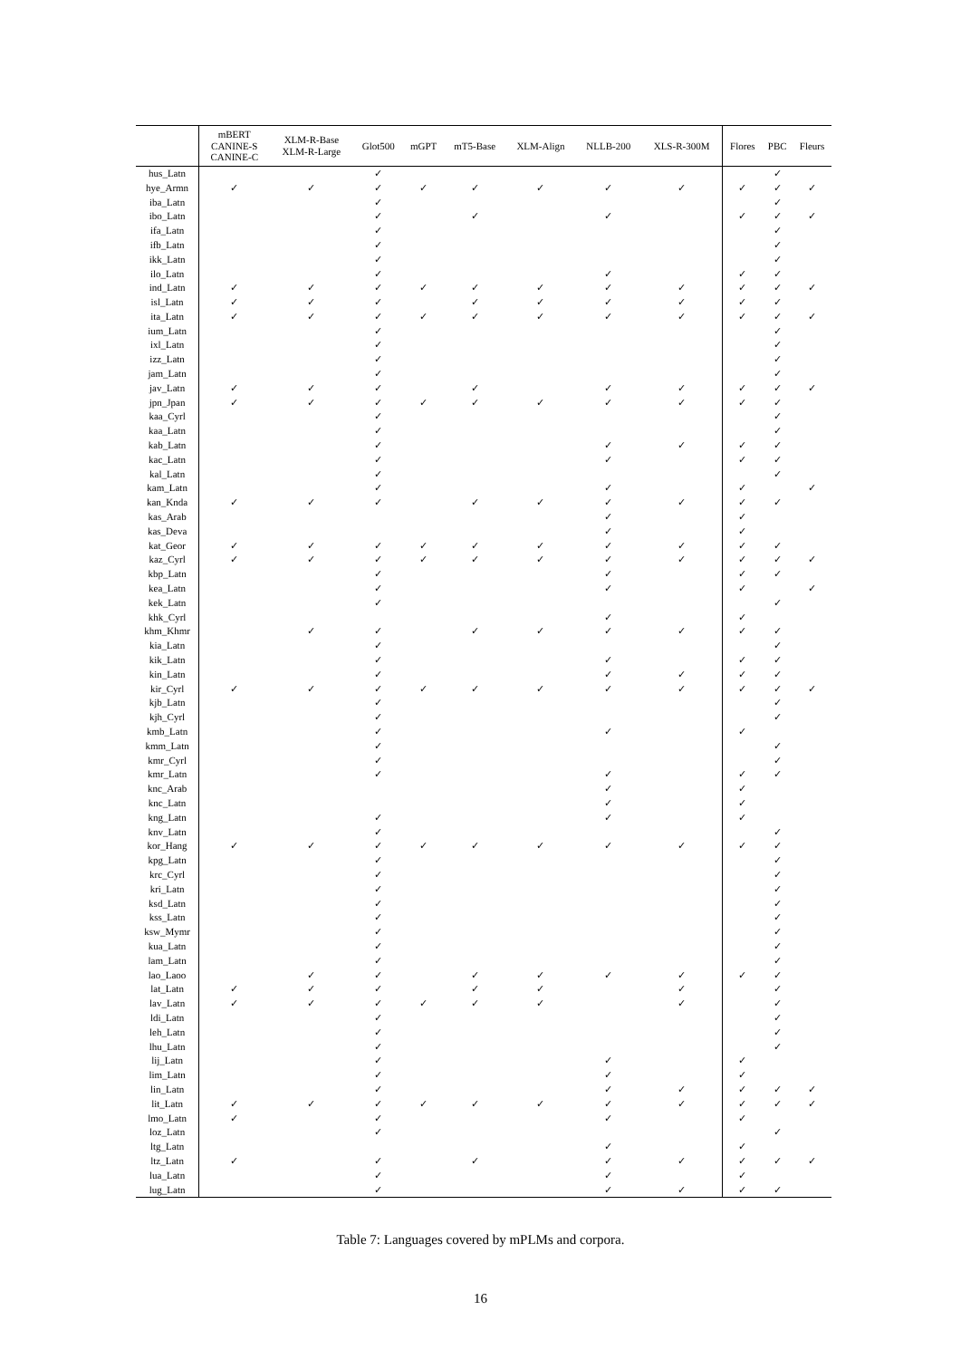| | mBERT CANINE-S CANINE-C | XLM-R-Base XLM-R-Large | Glot500 | mGPT | mT5-Base | XLM-Align | NLLB-200 | XLS-R-300M | Flores | PBC | Fleurs |
| --- | --- | --- | --- | --- | --- | --- | --- | --- | --- | --- | --- |
| hus_Latn | | | ✓ | | | | | | | ✓ | |
| hye_Armn | ✓ | ✓ | ✓ | ✓ | ✓ | ✓ | ✓ | ✓ | ✓ | ✓ | ✓ |
| iba_Latn | | | ✓ | | | | | | | ✓ | |
| ibo_Latn | | | ✓ | | ✓ | | ✓ | | ✓ | ✓ | ✓ |
| ifa_Latn | | | ✓ | | | | | | | ✓ | |
| ifb_Latn | | | ✓ | | | | | | | ✓ | |
| ikk_Latn | | | ✓ | | | | | | | ✓ | |
| ilo_Latn | | | ✓ | | | | ✓ | | ✓ | ✓ | |
| ind_Latn | ✓ | ✓ | ✓ | ✓ | ✓ | ✓ | ✓ | ✓ | ✓ | ✓ | ✓ |
| isl_Latn | ✓ | ✓ | ✓ | | ✓ | ✓ | ✓ | ✓ | ✓ | ✓ | |
| ita_Latn | ✓ | ✓ | ✓ | ✓ | ✓ | ✓ | ✓ | ✓ | ✓ | ✓ | ✓ |
| ium_Latn | | | ✓ | | | | | | | ✓ | |
| ixl_Latn | | | ✓ | | | | | | | ✓ | |
| izz_Latn | | | ✓ | | | | | | | ✓ | |
| jam_Latn | | | ✓ | | | | | | | ✓ | |
| jav_Latn | ✓ | ✓ | ✓ | | ✓ | | ✓ | ✓ | ✓ | ✓ | ✓ |
| jpn_Jpan | ✓ | ✓ | ✓ | ✓ | ✓ | ✓ | ✓ | ✓ | ✓ | ✓ | |
| kaa_Cyrl | | | ✓ | | | | | | | ✓ | |
| kaa_Latn | | | ✓ | | | | | | | ✓ | |
| kab_Latn | | | ✓ | | | | ✓ | ✓ | ✓ | ✓ | |
| kac_Latn | | | ✓ | | | | ✓ | | ✓ | ✓ | |
| kal_Latn | | | ✓ | | | | | | | ✓ | |
| kam_Latn | | | ✓ | | | | ✓ | | ✓ | | ✓ |
| kan_Knda | ✓ | ✓ | ✓ | | ✓ | ✓ | ✓ | ✓ | ✓ | ✓ | |
| kas_Arab | | | | | | | ✓ | | ✓ | | |
| kas_Deva | | | | | | | ✓ | | ✓ | | |
| kat_Geor | ✓ | ✓ | ✓ | ✓ | ✓ | ✓ | ✓ | ✓ | ✓ | ✓ | |
| kaz_Cyrl | ✓ | ✓ | ✓ | ✓ | ✓ | ✓ | ✓ | ✓ | ✓ | ✓ | ✓ |
| kbp_Latn | | | ✓ | | | | ✓ | | ✓ | ✓ | |
| kea_Latn | | | ✓ | | | | ✓ | | ✓ | | ✓ |
| kek_Latn | | | ✓ | | | | | | | ✓ | |
| khk_Cyrl | | | | | | | ✓ | | ✓ | | |
| khm_Khmr | | ✓ | ✓ | | ✓ | ✓ | ✓ | ✓ | ✓ | ✓ | |
| kia_Latn | | | ✓ | | | | | | | ✓ | |
| kik_Latn | | | ✓ | | | | ✓ | | ✓ | ✓ | |
| kin_Latn | | | ✓ | | | | ✓ | ✓ | ✓ | ✓ | |
| kir_Cyrl | ✓ | ✓ | ✓ | ✓ | ✓ | ✓ | ✓ | ✓ | ✓ | ✓ | ✓ |
| kjb_Latn | | | ✓ | | | | | | | ✓ | |
| kjh_Cyrl | | | ✓ | | | | | | | ✓ | |
| kmb_Latn | | | ✓ | | | | ✓ | | ✓ | | |
| kmm_Latn | | | ✓ | | | | | | | ✓ | |
| kmr_Cyrl | | | ✓ | | | | | | | ✓ | |
| kmr_Latn | | | ✓ | | | | ✓ | | ✓ | ✓ | |
| knc_Arab | | | | | | | ✓ | | ✓ | | |
| knc_Latn | | | | | | | ✓ | | ✓ | | |
| kng_Latn | | | ✓ | | | | ✓ | | ✓ | | |
| knv_Latn | | | ✓ | | | | | | | ✓ | |
| kor_Hang | ✓ | ✓ | ✓ | ✓ | ✓ | ✓ | ✓ | ✓ | ✓ | ✓ | |
| kpg_Latn | | | ✓ | | | | | | | ✓ | |
| krc_Cyrl | | | ✓ | | | | | | | ✓ | |
| kri_Latn | | | ✓ | | | | | | | ✓ | |
| ksd_Latn | | | ✓ | | | | | | | ✓ | |
| kss_Latn | | | ✓ | | | | | | | ✓ | |
| ksw_Mymr | | | ✓ | | | | | | | ✓ | |
| kua_Latn | | | ✓ | | | | | | | ✓ | |
| lam_Latn | | | ✓ | | | | | | | ✓ | |
| lao_Laoo | | ✓ | ✓ | | ✓ | ✓ | ✓ | ✓ | ✓ | ✓ | |
| lat_Latn | ✓ | ✓ | ✓ | | ✓ | ✓ | | ✓ | | ✓ | |
| lav_Latn | ✓ | ✓ | ✓ | ✓ | ✓ | ✓ | | ✓ | | ✓ | |
| ldi_Latn | | | ✓ | | | | | | | ✓ | |
| leh_Latn | | | ✓ | | | | | | | ✓ | |
| lhu_Latn | | | ✓ | | | | | | | ✓ | |
| lij_Latn | | | ✓ | | | | ✓ | | ✓ | | |
| lim_Latn | | | ✓ | | | | ✓ | | ✓ | | |
| lin_Latn | | | ✓ | | | | ✓ | ✓ | ✓ | ✓ | ✓ |
| lit_Latn | ✓ | ✓ | ✓ | ✓ | ✓ | ✓ | ✓ | ✓ | ✓ | ✓ | ✓ |
| lmo_Latn | ✓ | | ✓ | | | | ✓ | | ✓ | | |
| loz_Latn | | | ✓ | | | | | | | ✓ | |
| ltg_Latn | | | | | | | ✓ | | ✓ | | |
| ltz_Latn | ✓ | | ✓ | | ✓ | | ✓ | ✓ | ✓ | ✓ | ✓ |
| lua_Latn | | | ✓ | | | | ✓ | | ✓ | | |
| lug_Latn | | | ✓ | | | | ✓ | ✓ | ✓ | ✓ | |
Table 7: Languages covered by mPLMs and corpora.
16